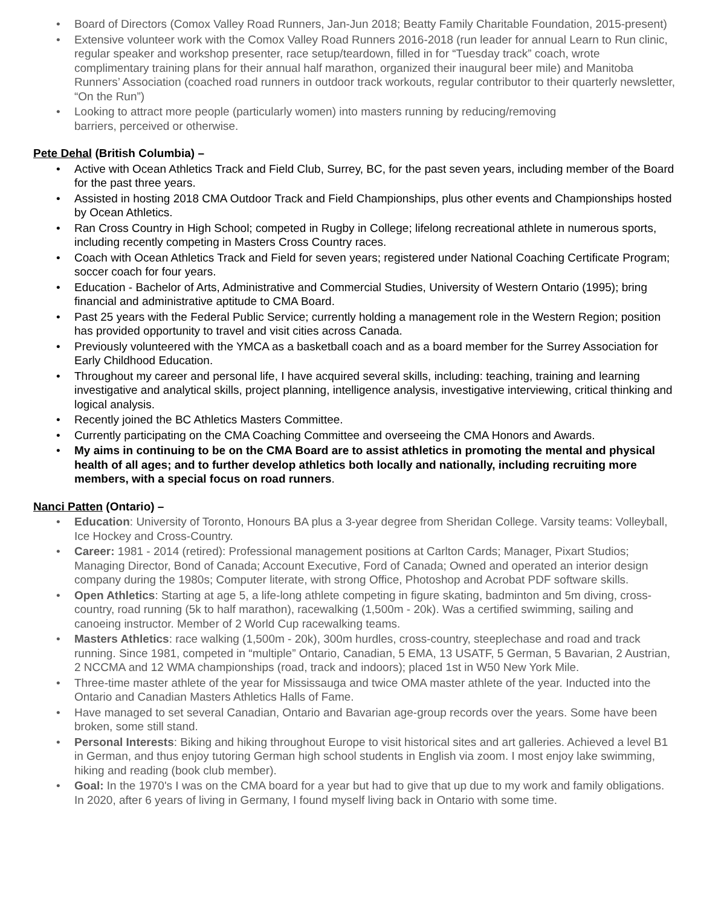• Board of Directors (Comox Valley Road Runners, Jan-Jun 2018; Beatty Family Charitable Foundation, 2015-present)
• Extensive volunteer work with the Comox Valley Road Runners 2016-2018 (run leader for annual Learn to Run clinic, regular speaker and workshop presenter, race setup/teardown, filled in for “Tuesday track” coach, wrote complimentary training plans for their annual half marathon, organized their inaugural beer mile) and Manitoba Runners’ Association (coached road runners in outdoor track workouts, regular contributor to their quarterly newsletter, “On the Run”)
• Looking to attract more people (particularly women) into masters running by reducing/removing
barriers, perceived or otherwise.
Pete Dehal (British Columbia) –
• Active with Ocean Athletics Track and Field Club, Surrey, BC, for the past seven years, including member of the Board for the past three years.
• Assisted in hosting 2018 CMA Outdoor Track and Field Championships, plus other events and Championships hosted by Ocean Athletics.
• Ran Cross Country in High School; competed in Rugby in College; lifelong recreational athlete in numerous sports, including recently competing in Masters Cross Country races.
• Coach with Ocean Athletics Track and Field for seven years; registered under National Coaching Certificate Program; soccer coach for four years.
• Education - Bachelor of Arts, Administrative and Commercial Studies, University of Western Ontario (1995); bring financial and administrative aptitude to CMA Board.
• Past 25 years with the Federal Public Service; currently holding a management role in the Western Region; position has provided opportunity to travel and visit cities across Canada.
• Previously volunteered with the YMCA as a basketball coach and as a board member for the Surrey Association for Early Childhood Education.
• Throughout my career and personal life, I have acquired several skills, including: teaching, training and learning investigative and analytical skills, project planning, intelligence analysis, investigative interviewing, critical thinking and logical analysis.
• Recently joined the BC Athletics Masters Committee.
• Currently participating on the CMA Coaching Committee and overseeing the CMA Honors and Awards.
• My aims in continuing to be on the CMA Board are to assist athletics in promoting the mental and physical health of all ages; and to further develop athletics both locally and nationally, including recruiting more members, with a special focus on road runners.
Nanci Patten (Ontario) –
• Education: University of Toronto, Honours BA plus a 3-year degree from Sheridan College. Varsity teams: Volleyball, Ice Hockey and Cross-Country.
• Career: 1981 - 2014 (retired): Professional management positions at Carlton Cards; Manager, Pixart Studios; Managing Director, Bond of Canada; Account Executive, Ford of Canada; Owned and operated an interior design company during the 1980s; Computer literate, with strong Office, Photoshop and Acrobat PDF software skills.
• Open Athletics: Starting at age 5, a life-long athlete competing in figure skating, badminton and 5m diving, cross-country, road running (5k to half marathon), racewalking (1,500m - 20k). Was a certified swimming, sailing and canoeing instructor. Member of 2 World Cup racewalking teams.
• Masters Athletics: race walking (1,500m - 20k), 300m hurdles, cross-country, steeplechase and road and track running. Since 1981, competed in “multiple” Ontario, Canadian, 5 EMA, 13 USATF, 5 German, 5 Bavarian, 2 Austrian, 2 NCCMA and 12 WMA championships (road, track and indoors); placed 1st in W50 New York Mile.
• Three-time master athlete of the year for Mississauga and twice OMA master athlete of the year. Inducted into the Ontario and Canadian Masters Athletics Halls of Fame.
• Have managed to set several Canadian, Ontario and Bavarian age-group records over the years. Some have been broken, some still stand.
• Personal Interests: Biking and hiking throughout Europe to visit historical sites and art galleries. Achieved a level B1 in German, and thus enjoy tutoring German high school students in English via zoom. I most enjoy lake swimming, hiking and reading (book club member).
• Goal: In the 1970's I was on the CMA board for a year but had to give that up due to my work and family obligations. In 2020, after 6 years of living in Germany, I found myself living back in Ontario with some time.